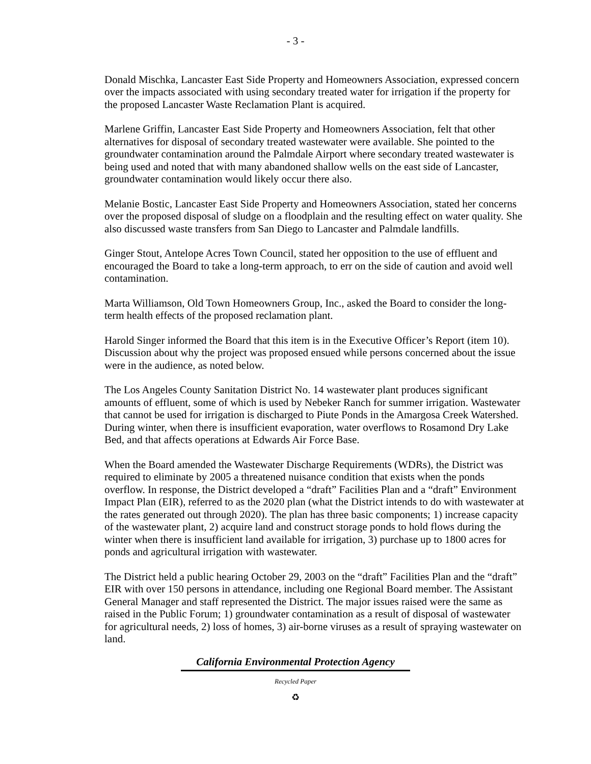- 3 -
Donald Mischka, Lancaster East Side Property and Homeowners Association, expressed concern over the impacts associated with using secondary treated water for irrigation if the property for the proposed Lancaster Waste Reclamation Plant is acquired.
Marlene Griffin, Lancaster East Side Property and Homeowners Association, felt that other alternatives for disposal of secondary treated wastewater were available. She pointed to the groundwater contamination around the Palmdale Airport where secondary treated wastewater is being used and noted that with many abandoned shallow wells on the east side of Lancaster, groundwater contamination would likely occur there also.
Melanie Bostic, Lancaster East Side Property and Homeowners Association, stated her concerns over the proposed disposal of sludge on a floodplain and the resulting effect on water quality. She also discussed waste transfers from San Diego to Lancaster and Palmdale landfills.
Ginger Stout, Antelope Acres Town Council, stated her opposition to the use of effluent and encouraged the Board to take a long-term approach, to err on the side of caution and avoid well contamination.
Marta Williamson, Old Town Homeowners Group, Inc., asked the Board to consider the long-term health effects of the proposed reclamation plant.
Harold Singer informed the Board that this item is in the Executive Officer’s Report (item 10). Discussion about why the project was proposed ensued while persons concerned about the issue were in the audience, as noted below.
The Los Angeles County Sanitation District No. 14 wastewater plant produces significant amounts of effluent, some of which is used by Nebeker Ranch for summer irrigation. Wastewater that cannot be used for irrigation is discharged to Piute Ponds in the Amargosa Creek Watershed. During winter, when there is insufficient evaporation, water overflows to Rosamond Dry Lake Bed, and that affects operations at Edwards Air Force Base.
When the Board amended the Wastewater Discharge Requirements (WDRs), the District was required to eliminate by 2005 a threatened nuisance condition that exists when the ponds overflow. In response, the District developed a “draft” Facilities Plan and a “draft” Environment Impact Plan (EIR), referred to as the 2020 plan (what the District intends to do with wastewater at the rates generated out through 2020). The plan has three basic components; 1) increase capacity of the wastewater plant, 2) acquire land and construct storage ponds to hold flows during the winter when there is insufficient land available for irrigation, 3) purchase up to 1800 acres for ponds and agricultural irrigation with wastewater.
The District held a public hearing October 29, 2003 on the “draft” Facilities Plan and the “draft” EIR with over 150 persons in attendance, including one Regional Board member. The Assistant General Manager and staff represented the District. The major issues raised were the same as raised in the Public Forum; 1) groundwater contamination as a result of disposal of wastewater for agricultural needs, 2) loss of homes, 3) air-borne viruses as a result of spraying wastewater on land.
California Environmental Protection Agency
Recycled Paper
♻